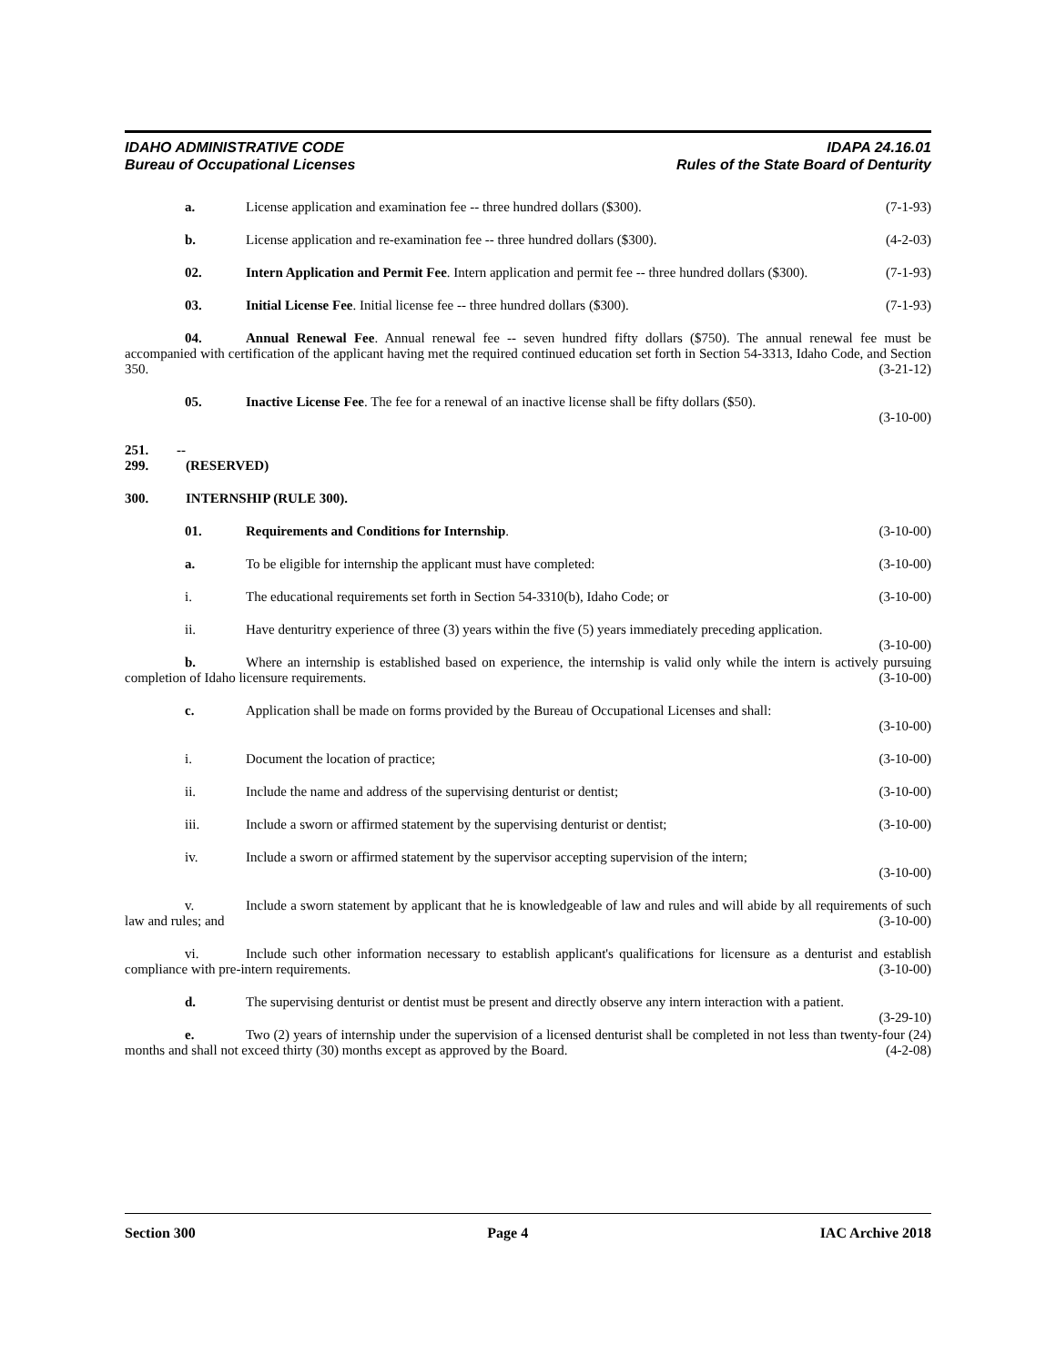IDAHO ADMINISTRATIVE CODE
Bureau of Occupational Licenses
IDAPA 24.16.01
Rules of the State Board of Denturity
a. License application and examination fee -- three hundred dollars ($300). (7-1-93)
b. License application and re-examination fee -- three hundred dollars ($300). (4-2-03)
02. Intern Application and Permit Fee. Intern application and permit fee -- three hundred dollars ($300). (7-1-93)
03. Initial License Fee. Initial license fee -- three hundred dollars ($300). (7-1-93)
04. Annual Renewal Fee. Annual renewal fee -- seven hundred fifty dollars ($750). The annual renewal fee must be accompanied with certification of the applicant having met the required continued education set forth in Section 54-3313, Idaho Code, and Section 350. (3-21-12)
05. Inactive License Fee. The fee for a renewal of an inactive license shall be fifty dollars ($50).
(3-10-00)
251. -- 299. (RESERVED)
300. INTERNSHIP (RULE 300).
01. Requirements and Conditions for Internship. (3-10-00)
a. To be eligible for internship the applicant must have completed: (3-10-00)
i. The educational requirements set forth in Section 54-3310(b), Idaho Code; or (3-10-00)
ii. Have denturitry experience of three (3) years within the five (5) years immediately preceding application. (3-10-00)
b. Where an internship is established based on experience, the internship is valid only while the intern is actively pursuing completion of Idaho licensure requirements. (3-10-00)
c. Application shall be made on forms provided by the Bureau of Occupational Licenses and shall:
(3-10-00)
i. Document the location of practice; (3-10-00)
ii. Include the name and address of the supervising denturist or dentist; (3-10-00)
iii. Include a sworn or affirmed statement by the supervising denturist or dentist; (3-10-00)
iv. Include a sworn or affirmed statement by the supervisor accepting supervision of the intern;
(3-10-00)
v. Include a sworn statement by applicant that he is knowledgeable of law and rules and will abide by all requirements of such law and rules; and (3-10-00)
vi. Include such other information necessary to establish applicant's qualifications for licensure as a denturist and establish compliance with pre-intern requirements. (3-10-00)
d. The supervising denturist or dentist must be present and directly observe any intern interaction with a patient. (3-29-10)
e. Two (2) years of internship under the supervision of a licensed denturist shall be completed in not less than twenty-four (24) months and shall not exceed thirty (30) months except as approved by the Board. (4-2-08)
Section 300 Page 4 IAC Archive 2018